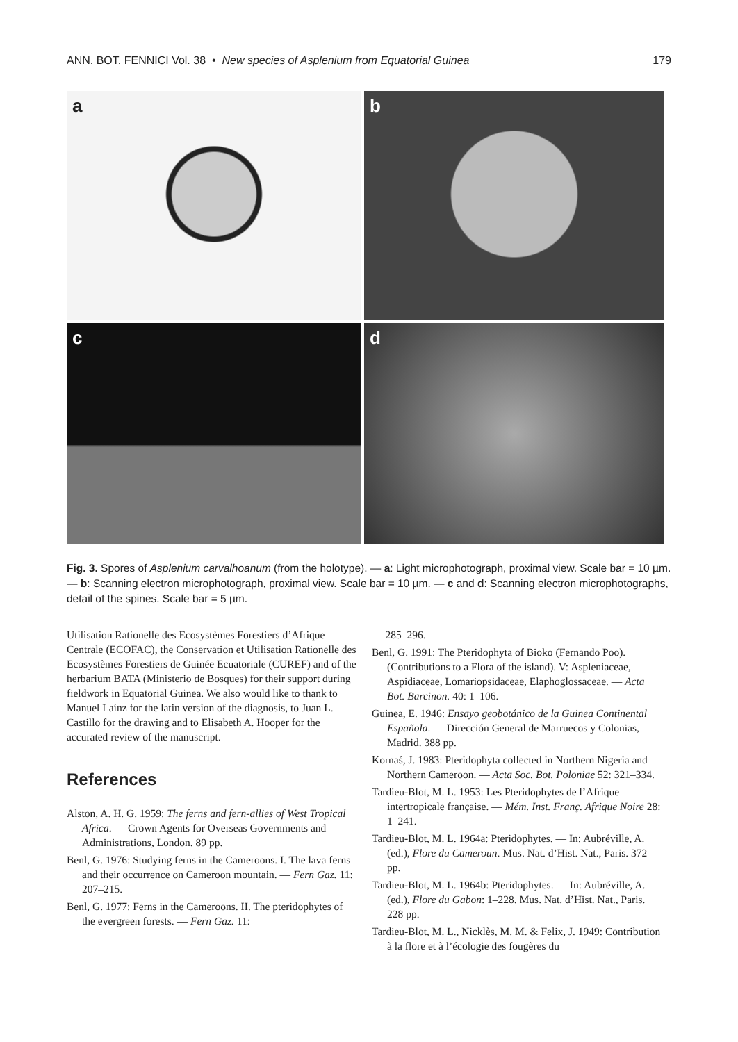ANN. BOT. FENNICI Vol. 38 • New species of Asplenium from Equatorial Guinea 179
a
b
c
d
Fig. 3. Spores of Asplenium carvalhoanum (from the holotype). — a: Light microphotograph, proximal view. Scale bar = 10 µm. — b: Scanning electron microphotograph, proximal view. Scale bar = 10 µm. — c and d: Scanning electron microphotographs, detail of the spines. Scale bar = 5 µm.
Utilisation Rationelle des Ecosystèmes Forestiers d’Afrique Centrale (ECOFAC), the Conservation et Utilisation Rationelle des Ecosystèmes Forestiers de Guinée Ecuatoriale (CUREF) and of the herbarium BATA (Ministerio de Bosques) for their support during fieldwork in Equatorial Guinea. We also would like to thank to Manuel Laínz for the latin version of the diagnosis, to Juan L. Castillo for the drawing and to Elisabeth A. Hooper for the accurated review of the manuscript.
References
Alston, A. H. G. 1959: The ferns and fern-allies of West Tropical Africa. — Crown Agents for Overseas Governments and Administrations, London. 89 pp.
Benl, G. 1976: Studying ferns in the Cameroons. I. The lava ferns and their occurrence on Cameroon mountain. — Fern Gaz. 11: 207–215.
Benl, G. 1977: Ferns in the Cameroons. II. The pteridophytes of the evergreen forests. — Fern Gaz. 11:
285–296.
Benl, G. 1991: The Pteridophyta of Bioko (Fernando Poo). (Contributions to a Flora of the island). V: Aspleniaceae, Aspidiaceae, Lomariopsidaceae, Elaphoglossaceae. — Acta Bot. Barcinon. 40: 1–106.
Guinea, E. 1946: Ensayo geobotánico de la Guinea Continental Española. — Dirección General de Marruecos y Colonias, Madrid. 388 pp.
Kornaś, J. 1983: Pteridophyta collected in Northern Nigeria and Northern Cameroon. — Acta Soc. Bot. Poloniae 52: 321–334.
Tardieu-Blot, M. L. 1953: Les Pteridophytes de l’Afrique intertropicale française. — Mém. Inst. Franç. Afrique Noire 28: 1–241.
Tardieu-Blot, M. L. 1964a: Pteridophytes. — In: Aubréville, A. (ed.), Flore du Cameroun. Mus. Nat. d’Hist. Nat., Paris. 372 pp.
Tardieu-Blot, M. L. 1964b: Pteridophytes. — In: Aubréville, A. (ed.), Flore du Gabon: 1–228. Mus. Nat. d’Hist. Nat., Paris. 228 pp.
Tardieu-Blot, M. L., Nicklès, M. M. & Felix, J. 1949: Contribution à la flore et à l’écologie des fougères du